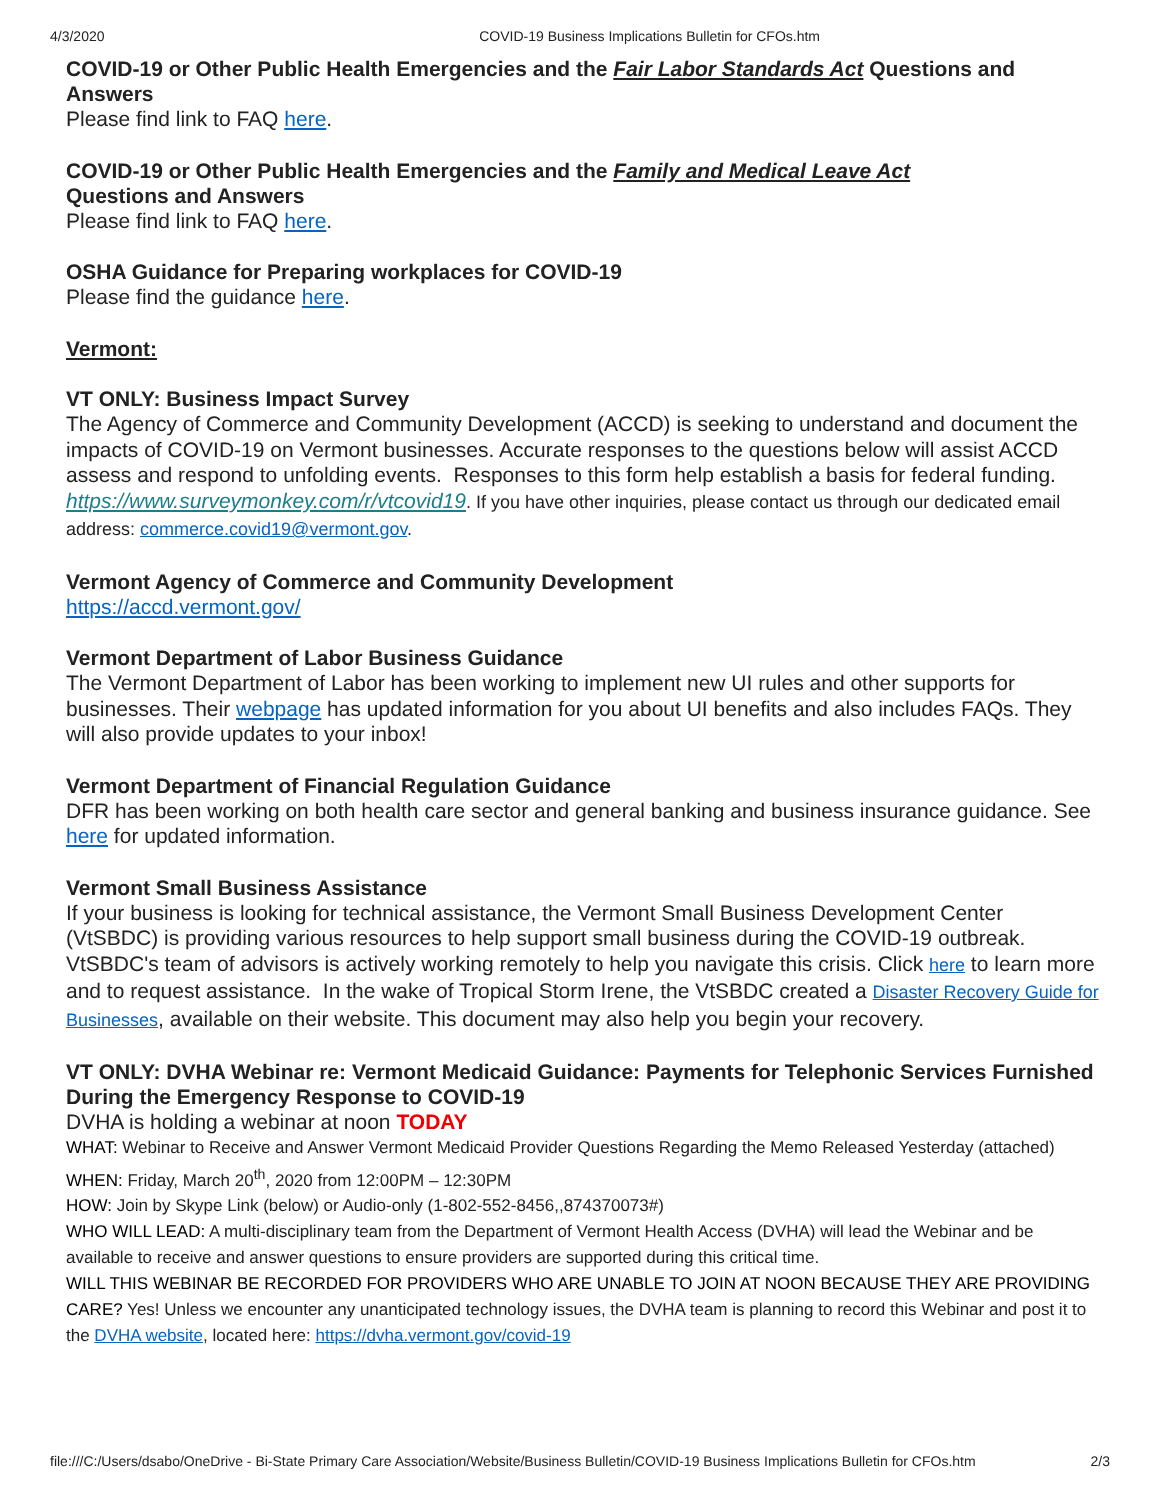4/3/2020 COVID-19 Business Implications Bulletin for CFOs.htm
COVID-19 or Other Public Health Emergencies and the Fair Labor Standards Act Questions and Answers
Please find link to FAQ here.
COVID-19 or Other Public Health Emergencies and the Family and Medical Leave Act
Questions and Answers
Please find link to FAQ here.
OSHA Guidance for Preparing workplaces for COVID-19
Please find the guidance here.
Vermont:
VT ONLY: Business Impact Survey
The Agency of Commerce and Community Development (ACCD) is seeking to understand and document the impacts of COVID-19 on Vermont businesses. Accurate responses to the questions below will assist ACCD assess and respond to unfolding events. Responses to this form help establish a basis for federal funding.
https://www.surveymonkey.com/r/vtcovid19. If you have other inquiries, please contact us through our dedicated email address: commerce.covid19@vermont.gov.
Vermont Agency of Commerce and Community Development
https://accd.vermont.gov/
Vermont Department of Labor Business Guidance
The Vermont Department of Labor has been working to implement new UI rules and other supports for businesses. Their webpage has updated information for you about UI benefits and also includes FAQs. They will also provide updates to your inbox!
Vermont Department of Financial Regulation Guidance
DFR has been working on both health care sector and general banking and business insurance guidance. See here for updated information.
Vermont Small Business Assistance
If your business is looking for technical assistance, the Vermont Small Business Development Center (VtSBDC) is providing various resources to help support small business during the COVID-19 outbreak. VtSBDC's team of advisors is actively working remotely to help you navigate this crisis. Click here to learn more and to request assistance. In the wake of Tropical Storm Irene, the VtSBDC created a Disaster Recovery Guide for Businesses, available on their website. This document may also help you begin your recovery.
VT ONLY: DVHA Webinar re: Vermont Medicaid Guidance: Payments for Telephonic Services Furnished During the Emergency Response to COVID-19
DVHA is holding a webinar at noon TODAY
WHAT: Webinar to Receive and Answer Vermont Medicaid Provider Questions Regarding the Memo Released Yesterday (attached)
WHEN: Friday, March 20<sup>th</sup>, 2020 from 12:00PM – 12:30PM
HOW: Join by Skype Link (below) or Audio-only (1-802-552-8456,,874370073#)
WHO WILL LEAD: A multi-disciplinary team from the Department of Vermont Health Access (DVHA) will lead the Webinar and be available to receive and answer questions to ensure providers are supported during this critical time.
WILL THIS WEBINAR BE RECORDED FOR PROVIDERS WHO ARE UNABLE TO JOIN AT NOON BECAUSE THEY ARE PROVIDING CARE? Yes! Unless we encounter any unanticipated technology issues, the DVHA team is planning to record this Webinar and post it to the DVHA website, located here: https://dvha.vermont.gov/covid-19
file:///C:/Users/dsabo/OneDrive - Bi-State Primary Care Association/Website/Business Bulletin/COVID-19 Business Implications Bulletin for CFOs.htm 2/3